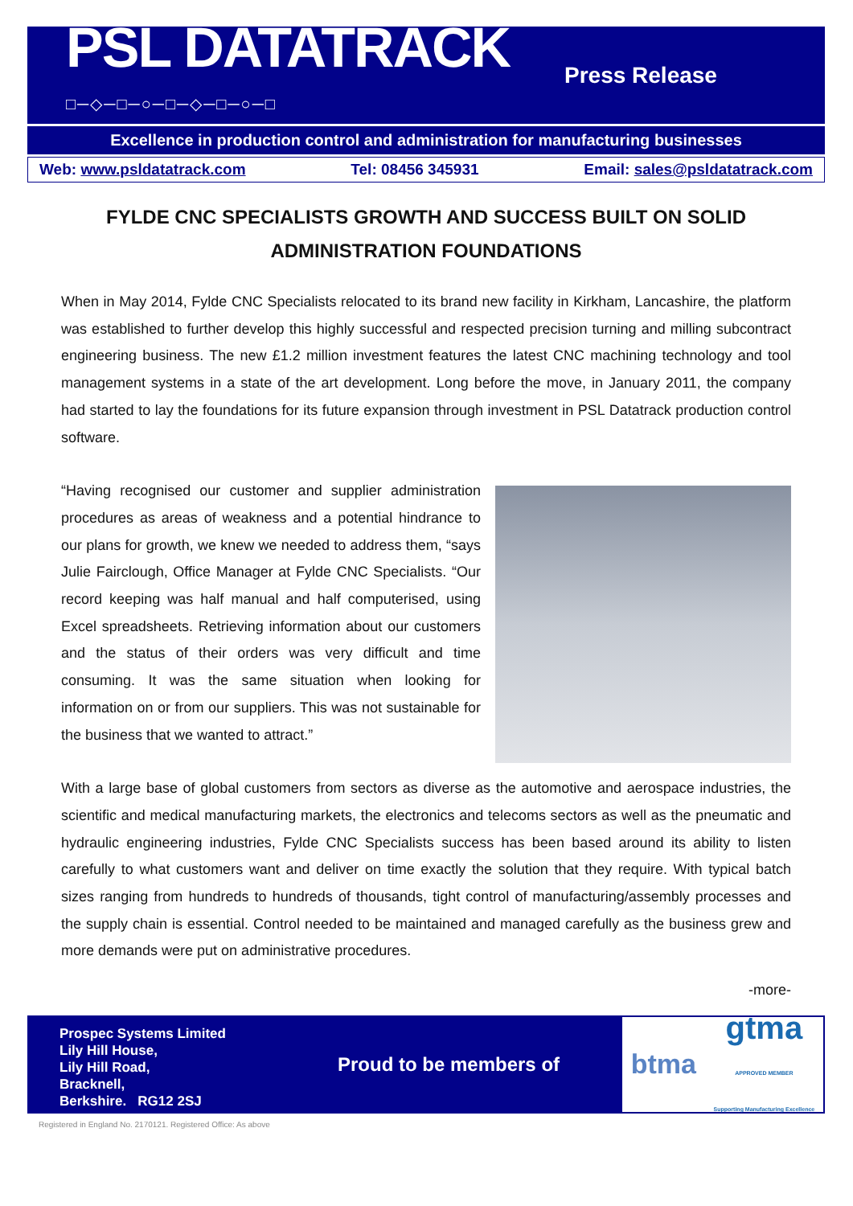PSL DATATRACK
□─◇─□─○─□─◇─□─○─□
Press Release
Excellence in production control and administration for manufacturing businesses
Web: www.psldatatrack.com Tel: 08456 345931 Email: sales@psldatatrack.com
FYLDE CNC SPECIALISTS GROWTH AND SUCCESS BUILT ON SOLID
ADMINISTRATION FOUNDATIONS
When in May 2014, Fylde CNC Specialists relocated to its brand new facility in Kirkham, Lancashire, the platform was established to further develop this highly successful and respected precision turning and milling subcontract engineering business. The new £1.2 million investment features the latest CNC machining technology and tool management systems in a state of the art development. Long before the move, in January 2011, the company had started to lay the foundations for its future expansion through investment in PSL Datatrack production control software.
“Having recognised our customer and supplier administration procedures as areas of weakness and a potential hindrance to our plans for growth, we knew we needed to address them, “says Julie Fairclough, Office Manager at Fylde CNC Specialists. “Our record keeping was half manual and half computerised, using Excel spreadsheets. Retrieving information about our customers and the status of their orders was very difficult and time consuming. It was the same situation when looking for information on or from our suppliers. This was not sustainable for the business that we wanted to attract.”
With a large base of global customers from sectors as diverse as the automotive and aerospace industries, the scientific and medical manufacturing markets, the electronics and telecoms sectors as well as the pneumatic and hydraulic engineering industries, Fylde CNC Specialists success has been based around its ability to listen carefully to what customers want and deliver on time exactly the solution that they require. With typical batch sizes ranging from hundreds to hundreds of thousands, tight control of manufacturing/assembly processes and the supply chain is essential. Control needed to be maintained and managed carefully as the business grew and more demands were put on administrative procedures.
-more-
Prospec Systems Limited
Lily Hill House,
Lily Hill Road,
Bracknell,
Berkshire. RG12 2SJ
Proud to be members of
btma gtma
APPROVED MEMBER
Supporting Manufacturing Excellence
Registered in England No. 2170121. Registered Office: As above